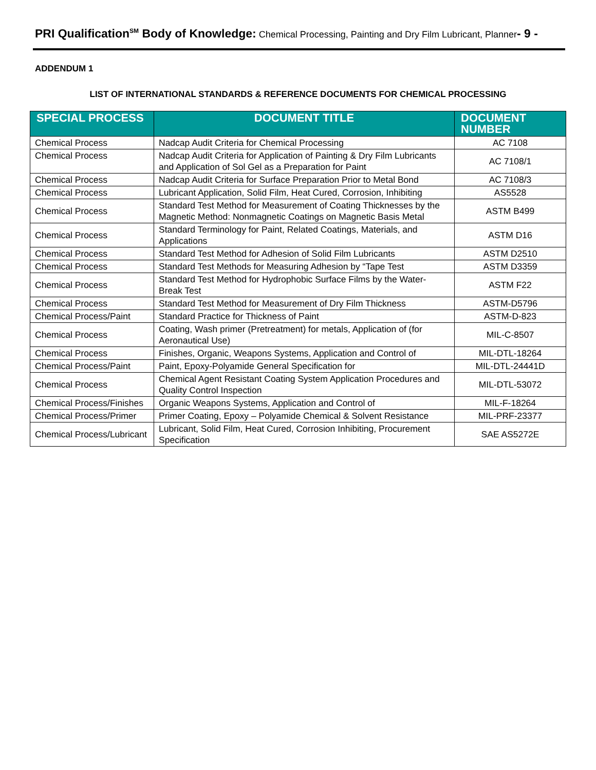PRI Qualification<sup>SM</sup> Body of Knowledge: Chemical Processing, Painting and Dry Film Lubricant, Planner- 9 -
ADDENDUM 1
LIST OF INTERNATIONAL STANDARDS & REFERENCE DOCUMENTS FOR CHEMICAL PROCESSING
| SPECIAL PROCESS | DOCUMENT TITLE | DOCUMENT NUMBER |
| --- | --- | --- |
| Chemical Process | Nadcap Audit Criteria for Chemical Processing | AC 7108 |
| Chemical Process | Nadcap Audit Criteria for Application of Painting & Dry Film Lubricants and Application of Sol Gel as a Preparation for Paint | AC 7108/1 |
| Chemical Process | Nadcap Audit Criteria for Surface Preparation Prior to Metal Bond | AC 7108/3 |
| Chemical Process | Lubricant Application, Solid Film, Heat Cured, Corrosion, Inhibiting | AS5528 |
| Chemical Process | Standard Test Method for Measurement of Coating Thicknesses by the Magnetic Method: Nonmagnetic Coatings on Magnetic Basis Metal | ASTM B499 |
| Chemical Process | Standard Terminology for Paint, Related Coatings, Materials, and Applications | ASTM D16 |
| Chemical Process | Standard Test Method for Adhesion of Solid Film Lubricants | ASTM D2510 |
| Chemical Process | Standard Test Methods for Measuring Adhesion by “Tape Test | ASTM D3359 |
| Chemical Process | Standard Test Method for Hydrophobic Surface Films by the Water-Break Test | ASTM F22 |
| Chemical Process | Standard Test Method for Measurement of Dry Film Thickness | ASTM-D5796 |
| Chemical Process/Paint | Standard Practice for Thickness of Paint | ASTM-D-823 |
| Chemical Process | Coating, Wash primer (Pretreatment) for metals, Application of (for Aeronautical Use) | MIL-C-8507 |
| Chemical Process | Finishes, Organic, Weapons Systems, Application and Control of | MIL-DTL-18264 |
| Chemical Process/Paint | Paint, Epoxy-Polyamide General Specification for | MIL-DTL-24441D |
| Chemical Process | Chemical Agent Resistant Coating System Application Procedures and Quality Control Inspection | MIL-DTL-53072 |
| Chemical Process/Finishes | Organic Weapons Systems, Application and Control of | MIL-F-18264 |
| Chemical Process/Primer | Primer Coating, Epoxy – Polyamide Chemical & Solvent Resistance | MIL-PRF-23377 |
| Chemical Process/Lubricant | Lubricant, Solid Film, Heat Cured, Corrosion Inhibiting, Procurement Specification | SAE AS5272E |